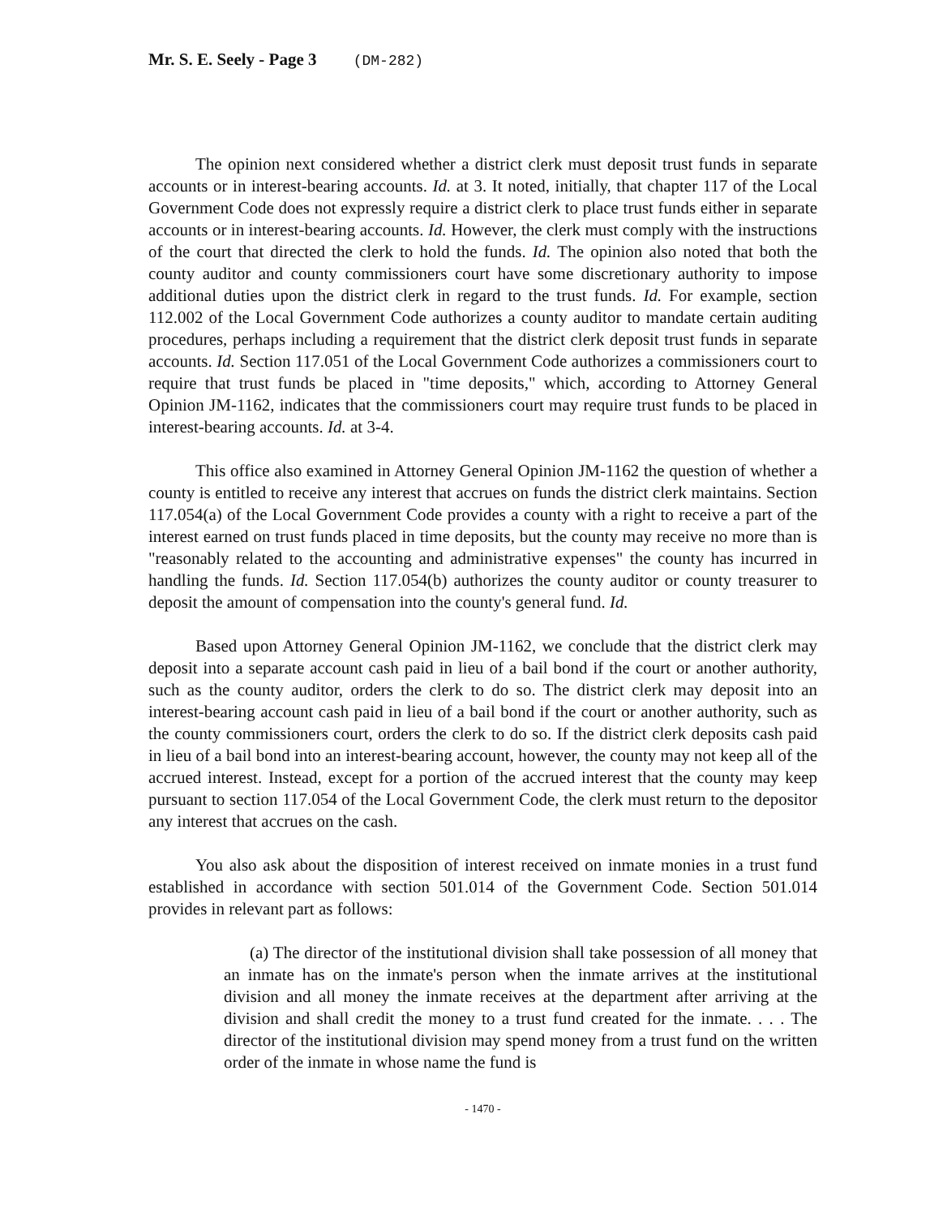Mr. S. E. Seely - Page 3 (DM-282)
The opinion next considered whether a district clerk must deposit trust funds in separate accounts or in interest-bearing accounts. Id. at 3. It noted, initially, that chapter 117 of the Local Government Code does not expressly require a district clerk to place trust funds either in separate accounts or in interest-bearing accounts. Id. However, the clerk must comply with the instructions of the court that directed the clerk to hold the funds. Id. The opinion also noted that both the county auditor and county commissioners court have some discretionary authority to impose additional duties upon the district clerk in regard to the trust funds. Id. For example, section 112.002 of the Local Government Code authorizes a county auditor to mandate certain auditing procedures, perhaps including a requirement that the district clerk deposit trust funds in separate accounts. Id. Section 117.051 of the Local Government Code authorizes a commissioners court to require that trust funds be placed in "time deposits," which, according to Attorney General Opinion JM-1162, indicates that the commissioners court may require trust funds to be placed in interest-bearing accounts. Id. at 3-4.
This office also examined in Attorney General Opinion JM-1162 the question of whether a county is entitled to receive any interest that accrues on funds the district clerk maintains. Section 117.054(a) of the Local Government Code provides a county with a right to receive a part of the interest earned on trust funds placed in time deposits, but the county may receive no more than is "reasonably related to the accounting and administrative expenses" the county has incurred in handling the funds. Id. Section 117.054(b) authorizes the county auditor or county treasurer to deposit the amount of compensation into the county's general fund. Id.
Based upon Attorney General Opinion JM-1162, we conclude that the district clerk may deposit into a separate account cash paid in lieu of a bail bond if the court or another authority, such as the county auditor, orders the clerk to do so. The district clerk may deposit into an interest-bearing account cash paid in lieu of a bail bond if the court or another authority, such as the county commissioners court, orders the clerk to do so. If the district clerk deposits cash paid in lieu of a bail bond into an interest-bearing account, however, the county may not keep all of the accrued interest. Instead, except for a portion of the accrued interest that the county may keep pursuant to section 117.054 of the Local Government Code, the clerk must return to the depositor any interest that accrues on the cash.
You also ask about the disposition of interest received on inmate monies in a trust fund established in accordance with section 501.014 of the Government Code. Section 501.014 provides in relevant part as follows:
(a) The director of the institutional division shall take possession of all money that an inmate has on the inmate's person when the inmate arrives at the institutional division and all money the inmate receives at the department after arriving at the division and shall credit the money to a trust fund created for the inmate. . . . The director of the institutional division may spend money from a trust fund on the written order of the inmate in whose name the fund is
- 1470 -